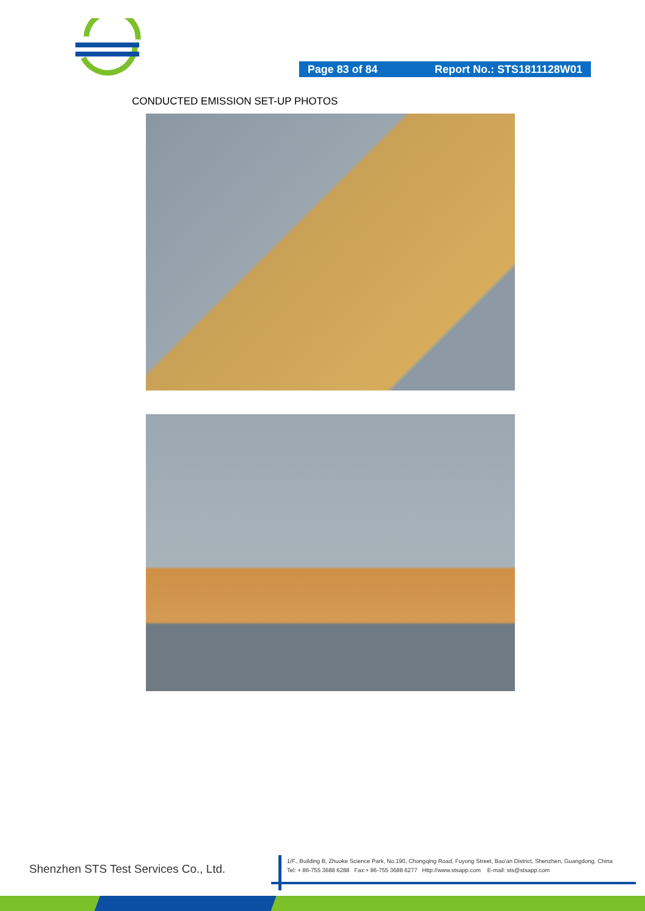Page 83 of 84 Report No.: STS1811128W01
CONDUCTED EMISSION SET-UP PHOTOS
Shenzhen STS Test Services Co., Ltd.
1/F., Building B, Zhuoke Science Park, No.190, Chongqing Road, Fuyong Street, Bao'an District, Shenzhen, Guangdong, China
Tel: + 86-755 3688 6288 Fax:+ 86-755 3688 6277 Http://www.stsapp.com E-mail: sts@stsapp.com